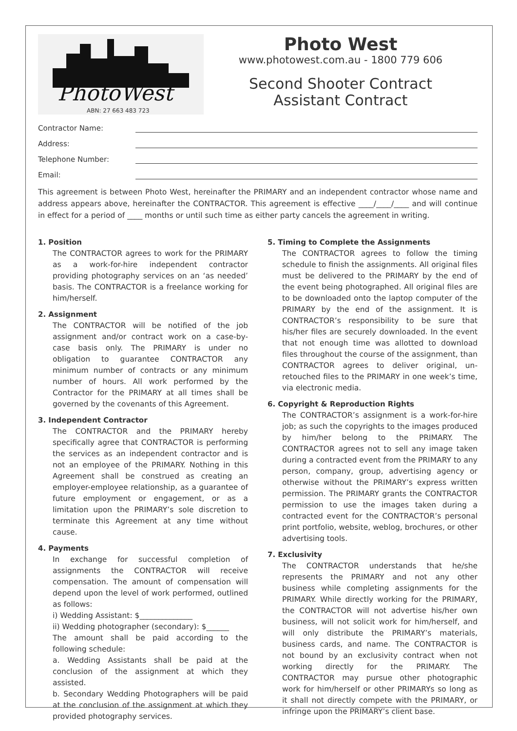PhotoWest
ABN: 27 663 483 723
Photo West
www.photowest.com.au - 1800 779 606
Second Shooter Contract
Assistant Contract
Contractor Name:
Address:
Telephone Number:
Email:
This agreement is between Photo West, hereinafter the PRIMARY and an independent contractor whose name and address appears above, hereinafter the CONTRACTOR. This agreement is effective ____/____/____ and will continue in effect for a period of ____ months or until such time as either party cancels the agreement in writing.
1. Position
The CONTRACTOR agrees to work for the PRIMARY as a work-for-hire independent contractor providing photography services on an ‘as needed’ basis. The CONTRACTOR is a freelance working for him/herself.
2. Assignment
The CONTRACTOR will be notified of the job assignment and/or contract work on a case-by-case basis only. The PRIMARY is under no obligation to guarantee CONTRACTOR any minimum number of contracts or any minimum number of hours. All work performed by the Contractor for the PRIMARY at all times shall be governed by the covenants of this Agreement.
3. Independent Contractor
The CONTRACTOR and the PRIMARY hereby specifically agree that CONTRACTOR is performing the services as an independent contractor and is not an employee of the PRIMARY. Nothing in this Agreement shall be construed as creating an employer-employee relationship, as a guarantee of future employment or engagement, or as a limitation upon the PRIMARY’s sole discretion to terminate this Agreement at any time without cause.
4. Payments
In exchange for successful completion of assignments the CONTRACTOR will receive compensation. The amount of compensation will depend upon the level of work performed, outlined as follows:
i) Wedding Assistant: $______________
ii) Wedding photographer (secondary): $______
The amount shall be paid according to the following schedule:
a. Wedding Assistants shall be paid at the conclusion of the assignment at which they assisted.
b. Secondary Wedding Photographers will be paid at the conclusion of the assignment at which they provided photography services.
5. Timing to Complete the Assignments
The CONTRACTOR agrees to follow the timing schedule to finish the assignments. All original files must be delivered to the PRIMARY by the end of the event being photographed. All original files are to be downloaded onto the laptop computer of the PRIMARY by the end of the assignment. It is CONTRACTOR’s responsibility to be sure that his/her files are securely downloaded. In the event that not enough time was allotted to download files throughout the course of the assignment, than CONTRACTOR agrees to deliver original, un-retouched files to the PRIMARY in one week’s time, via electronic media.
6. Copyright & Reproduction Rights
The CONTRACTOR’s assignment is a work-for-hire job; as such the copyrights to the images produced by him/her belong to the PRIMARY. The CONTRACTOR agrees not to sell any image taken during a contracted event from the PRIMARY to any person, company, group, advertising agency or otherwise without the PRIMARY’s express written permission. The PRIMARY grants the CONTRACTOR permission to use the images taken during a contracted event for the CONTRACTOR’s personal print portfolio, website, weblog, brochures, or other advertising tools.
7. Exclusivity
The CONTRACTOR understands that he/she represents the PRIMARY and not any other business while completing assignments for the PRIMARY. While directly working for the PRIMARY, the CONTRACTOR will not advertise his/her own business, will not solicit work for him/herself, and will only distribute the PRIMARY’s materials, business cards, and name. The CONTRACTOR is not bound by an exclusivity contract when not working directly for the PRIMARY. The CONTRACTOR may pursue other photographic work for him/herself or other PRIMARYs so long as it shall not directly compete with the PRIMARY, or infringe upon the PRIMARY’s client base.